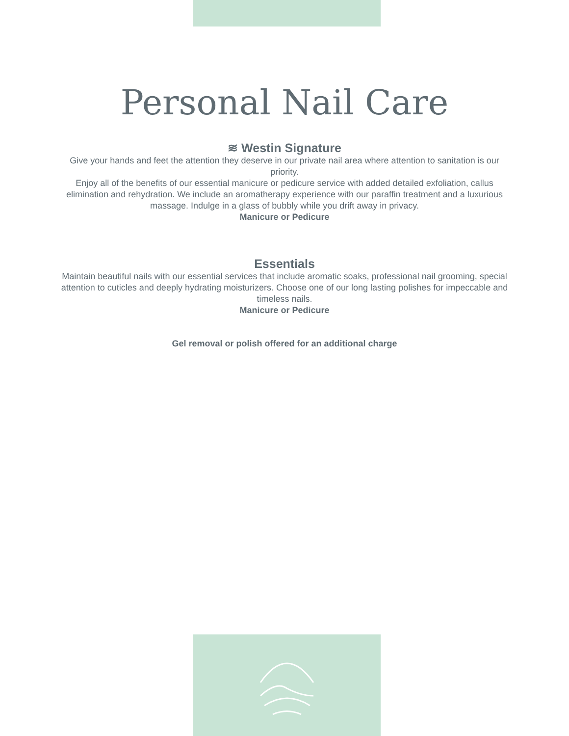Personal Nail Care
≋ Westin Signature
Give your hands and feet the attention they deserve in our private nail area where attention to sanitation is our priority.
Enjoy all of the benefits of our essential manicure or pedicure service with added detailed exfoliation, callus elimination and rehydration. We include an aromatherapy experience with our paraffin treatment and a luxurious massage. Indulge in a glass of bubbly while you drift away in privacy.
Manicure or Pedicure
Essentials
Maintain beautiful nails with our essential services that include aromatic soaks, professional nail grooming, special attention to cuticles and deeply hydrating moisturizers. Choose one of our long lasting polishes for impeccable and timeless nails.
Manicure or Pedicure
Gel removal or polish offered for an additional charge